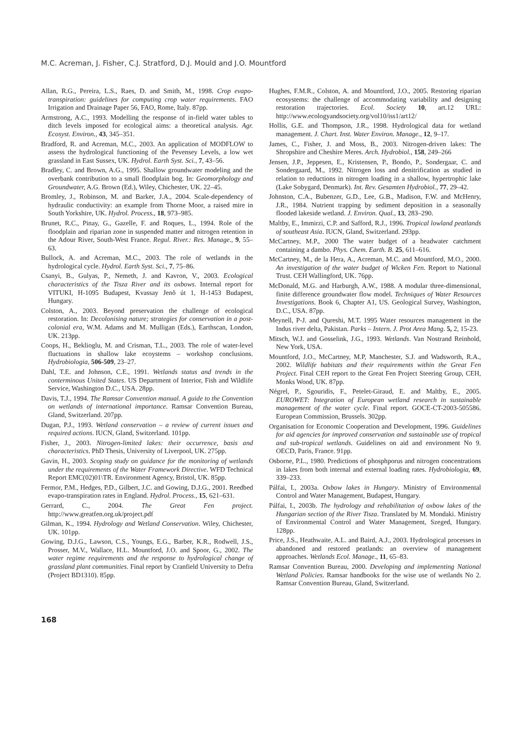M.C. Acreman, J. Fisher, C.J. Stratford, D.J. Mould and J.O. Mountford
Allan, R.G., Pereira, L.S., Raes, D. and Smith, M., 1998. Crop evapo-transpiration: guidelines for computing crop water requirements. FAO Irrigation and Drainage Paper 56, FAO, Rome, Italy. 87pp.
Armstrong, A.C., 1993. Modelling the response of in-field water tables to ditch levels imposed for ecological aims: a theoretical analysis. Agr. Ecosyst. Environ., 43, 345–351.
Bradford, R. and Acreman, M.C., 2003. An application of MODFLOW to assess the hydrological functioning of the Pevensey Levels, a low wet grassland in East Sussex, UK. Hydrol. Earth Syst. Sci., 7, 43–56.
Bradley, C. and Brown, A.G., 1995. Shallow groundwater modeling and the overbank contribution to a small floodplain bog. In: Geomorphology and Groundwater, A.G. Brown (Ed.), Wiley, Chichester, UK. 22–45.
Bromley, J., Robinson, M. and Barker, J.A., 2004. Scale-dependency of hydraulic conductivity: an example from Thorne Moor, a raised mire in South Yorkshire, UK. Hydrol. Process., 18, 973–985.
Brunet, R.C., Pinay, G., Gazelle, F. and Roques, L., 1994. Role of the floodplain and riparian zone in suspended matter and nitrogen retention in the Adour River, South-West France. Regul. River.: Res. Manage., 9, 55–63.
Bullock, A. and Acreman, M.C., 2003. The role of wetlands in the hydrological cycle. Hydrol. Earth Syst. Sci., 7, 75–86.
Csanyi, B., Gulyas, P., Nemeth, J. and Kavron, V., 2003. Ecological characteristics of the Tisza River and its oxbows. Internal report for VITUKI, H-1095 Budapest, Kvassay Jenõ út 1, H-1453 Budapest, Hungary.
Colston, A., 2003. Beyond preservation the challenge of ecological restoration. In: Decolonising nature; strategies for conservation in a post-colonial era, W.M. Adams and M. Mulligan (Eds.), Earthscan, London, UK. 213pp.
Coops, H., Beklioglu, M. and Crisman, T.L., 2003. The role of water-level fluctuations in shallow lake ecoystems – workshop conclusions. Hydrobiologia, 506-509, 23–27.
Dahl, T.E. and Johnson, C.E., 1991. Wetlands status and trends in the conterminous United States. US Department of Interior, Fish and Wildlife Service, Washington D.C., USA. 28pp.
Davis, T.J., 1994. The Ramsar Convention manual. A guide to the Convention on wetlands of international importance. Ramsar Convention Bureau, Gland, Switzerland. 207pp.
Dugan, P.J., 1993. Wetland conservation – a review of current issues and required actions. IUCN, Gland, Switzerland. 101pp.
Fisher, J., 2003. Nitrogen-limited lakes: their occurrence, basis and characteristics. PhD Thesis, University of Liverpool, UK. 275pp.
Gavin, H., 2003. Scoping study on guidance for the monitoring of wetlands under the requirements of the Water Framework Directive. WFD Technical Report EMC(02)01\TR. Environment Agency, Bristol, UK. 85pp.
Fermor, P.M., Hedges, P.D., Gilbert, J.C. and Gowing, D.J.G., 2001. Reedbed evapo-transpiration rates in England. Hydrol. Process., 15, 621–631.
Gerrard, C., 2004. The Great Fen project. http://www.greatfen.org.uk/project.pdf
Gilman, K., 1994. Hydrology and Wetland Conservation. Wiley, Chichester, UK. 101pp.
Gowing, D.J.G., Lawson, C.S., Youngs, E.G., Barber, K.R., Rodwell, J.S., Prosser, M.V., Wallace, H.L. Mountford, J.O. and Spoor, G., 2002. The water regime requirements and the response to hydrological change of grassland plant communities. Final report by Cranfield University to Defra (Project BD1310). 85pp.
Hughes, F.M.R., Colston, A. and Mountford, J.O., 2005. Restoring riparian ecosystems: the challenge of accommodating variability and designing restoration trajectories. Ecol. Society 10, art.12 URL: http://www.ecologyandsociety.org/vol10/iss1/art12/
Hollis, G.E. and Thompson, J.R., 1998. Hydrological data for wetland management. J. Chart. Inst. Water Environ. Manage., 12, 9–17.
James, C., Fisher, J. and Moss, B., 2003. Nitrogen-driven lakes: The Shropshire and Cheshire Meres. Arch. Hydrobiol., 158, 249–266
Jensen, J.P., Jeppesen, E., Kristensen, P., Bondo, P., Sondergaar, C. and Sondergaard, M., 1992. Nitrogen loss and denitrification as studied in relation to reductions in nitrogen loading in a shallow, hypertrophic lake (Lake Sobygard, Denmark). Int. Rev. Gesamten Hydrobiol., 77, 29–42.
Johnston, C.A., Bubenzer, G.D., Lee, G.B., Madison, F.W. and McHenry, J.R., 1984. Nutrient trapping by sediment deposition in a seasonally flooded lakeside wetland. J. Environ. Qual., 13, 283–290.
Maltby, E., Immirzi, C.P. and Safford, R.J., 1996. Tropical lowland peatlands of southeast Asia. IUCN, Gland, Switzerland. 293pp.
McCartney, M.P., 2000 The water budget of a headwater catchment containing a dambo. Phys. Chem. Earth. B. 25, 611–616.
McCartney, M., de la Hera, A., Acreman, M.C. and Mountford, M.O., 2000. An investigation of the water budget of Wicken Fen. Report to National Trust. CEH Wallingford, UK. 76pp.
McDonald, M.G. and Harburgh, A.W., 1988. A modular three-dimensional, finite difference groundwater flow model. Techniques of Water Resources Investigations. Book 6, Chapter A1, US. Geological Survey, Washington, D.C., USA. 87pp.
Meynell, P-J. and Qureshi, M.T. 1995 Water resources management in the Indus river delta, Pakistan. Parks – Intern. J. Prot Area Mang. 5, 2, 15-23.
Mitsch, W.J. and Gosselink, J.G., 1993. Wetlands. Van Nostrand Reinhold, New York, USA.
Mountford, J.O., McCartney, M.P, Manchester, S.J. and Wadsworth, R.A., 2002. Wildlife habitats and their requirements within the Great Fen Project. Final CEH report to the Great Fen Project Steering Group, CEH, Monks Wood, UK. 87pp.
Négrel, P., Sgouridis, F., Petelet-Giraud, E. and Maltby, E., 2005. EUROWET: Integration of European wetland research in sustainable management of the water cycle. Final report. GOCE-CT-2003-505586. European Commission, Brussels. 302pp.
Organisation for Economic Cooperation and Development, 1996. Guidelines for aid agencies for improved conservation and sustainable use of tropical and sub-tropical wetlands. Guidelines on aid and environment No 9. OECD, Paris, France. 91pp.
Osborne, P.L., 1980. Predictions of phosphporus and nitrogen concentrations in lakes from both internal and external loading rates. Hydrobiologia, 69, 339–233.
Pálfai, I., 2003a. Oxbow lakes in Hungary. Ministry of Environmental Control and Water Management, Budapest, Hungary.
Pálfai, I., 2003b. The hydrology and rehabilitation of oxbow lakes of the Hungarian section of the River Tisza. Translated by M. Mondaki. Ministry of Environmental Control and Water Management, Szeged, Hungary. 128pp.
Price, J.S., Heathwaite, A.L. and Baird, A.J., 2003. Hydrological processes in abandoned and restored peatlands: an overview of management approaches. Wetlands Ecol. Manage., 11, 65–83.
Ramsar Convention Bureau, 2000. Developing and implementing National Wetland Policies. Ramsar handbooks for the wise use of wetlands No 2. Ramsar Convention Bureau, Gland, Switzerland.
168